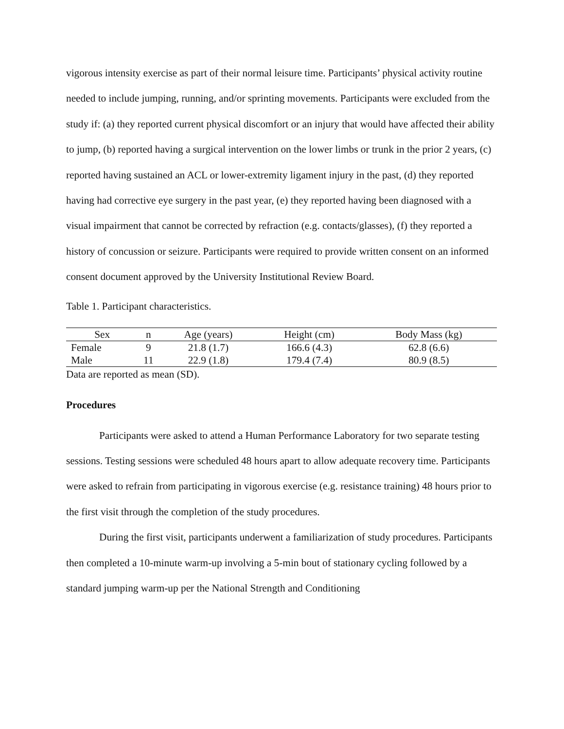vigorous intensity exercise as part of their normal leisure time. Participants’ physical activity routine needed to include jumping, running, and/or sprinting movements. Participants were excluded from the study if: (a) they reported current physical discomfort or an injury that would have affected their ability to jump, (b) reported having a surgical intervention on the lower limbs or trunk in the prior 2 years, (c) reported having sustained an ACL or lower-extremity ligament injury in the past, (d) they reported having had corrective eye surgery in the past year, (e) they reported having been diagnosed with a visual impairment that cannot be corrected by refraction (e.g. contacts/glasses), (f) they reported a history of concussion or seizure. Participants were required to provide written consent on an informed consent document approved by the University Institutional Review Board.
Table 1. Participant characteristics.
| Sex | n | Age (years) | Height (cm) | Body Mass (kg) |
| --- | --- | --- | --- | --- |
| Female | 9 | 21.8 (1.7) | 166.6 (4.3) | 62.8 (6.6) |
| Male | 11 | 22.9 (1.8) | 179.4 (7.4) | 80.9 (8.5) |
Data are reported as mean (SD).
Procedures
Participants were asked to attend a Human Performance Laboratory for two separate testing sessions. Testing sessions were scheduled 48 hours apart to allow adequate recovery time. Participants were asked to refrain from participating in vigorous exercise (e.g. resistance training) 48 hours prior to the first visit through the completion of the study procedures.
During the first visit, participants underwent a familiarization of study procedures. Participants then completed a 10-minute warm-up involving a 5-min bout of stationary cycling followed by a standard jumping warm-up per the National Strength and Conditioning